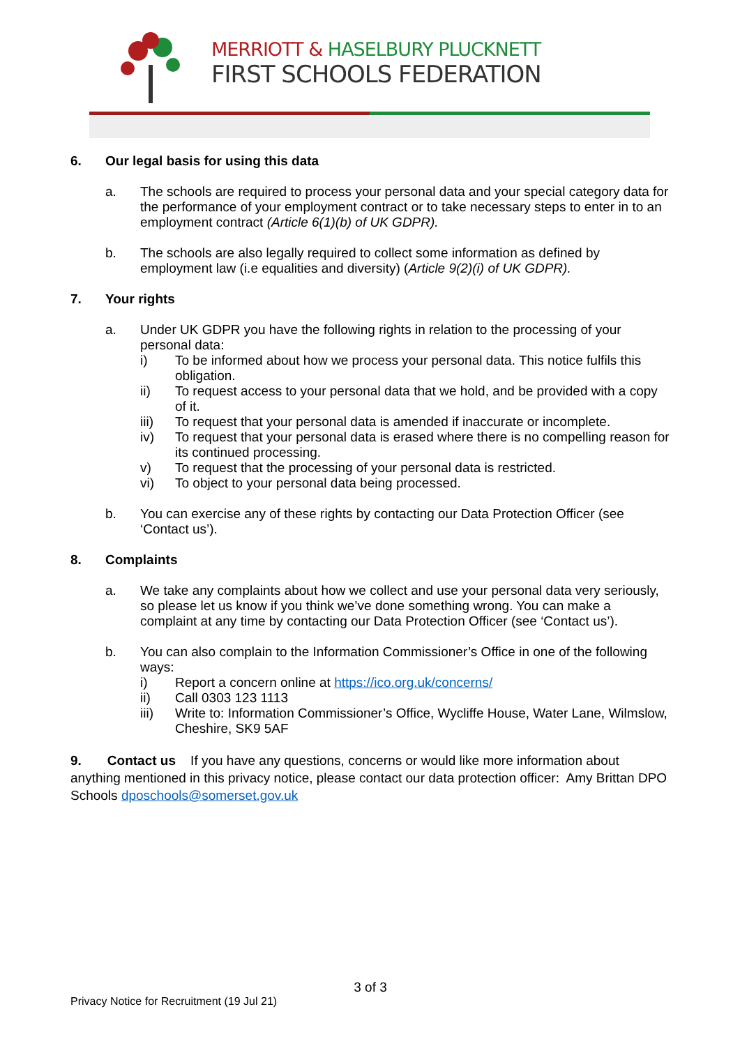MERRIOTT & HASELBURY PLUCKNETT
FIRST SCHOOLS FEDERATION
6. Our legal basis for using this data
a. The schools are required to process your personal data and your special category data for the performance of your employment contract or to take necessary steps to enter in to an employment contract (Article 6(1)(b) of UK GDPR).
b. The schools are also legally required to collect some information as defined by employment law (i.e equalities and diversity) (Article 9(2)(i) of UK GDPR).
7. Your rights
a. Under UK GDPR you have the following rights in relation to the processing of your personal data:
i) To be informed about how we process your personal data. This notice fulfils this obligation.
ii) To request access to your personal data that we hold, and be provided with a copy of it.
iii) To request that your personal data is amended if inaccurate or incomplete.
iv) To request that your personal data is erased where there is no compelling reason for its continued processing.
v) To request that the processing of your personal data is restricted.
vi) To object to your personal data being processed.
b. You can exercise any of these rights by contacting our Data Protection Officer (see ‘Contact us’).
8. Complaints
a. We take any complaints about how we collect and use your personal data very seriously, so please let us know if you think we’ve done something wrong. You can make a complaint at any time by contacting our Data Protection Officer (see ‘Contact us’).
b. You can also complain to the Information Commissioner’s Office in one of the following ways:
i) Report a concern online at https://ico.org.uk/concerns/
ii) Call 0303 123 1113
iii) Write to: Information Commissioner’s Office, Wycliffe House, Water Lane, Wilmslow, Cheshire, SK9 5AF
9. Contact us If you have any questions, concerns or would like more information about anything mentioned in this privacy notice, please contact our data protection officer: Amy Brittan DPO Schools dposchools@somerset.gov.uk
3 of 3
Privacy Notice for Recruitment (19 Jul 21)